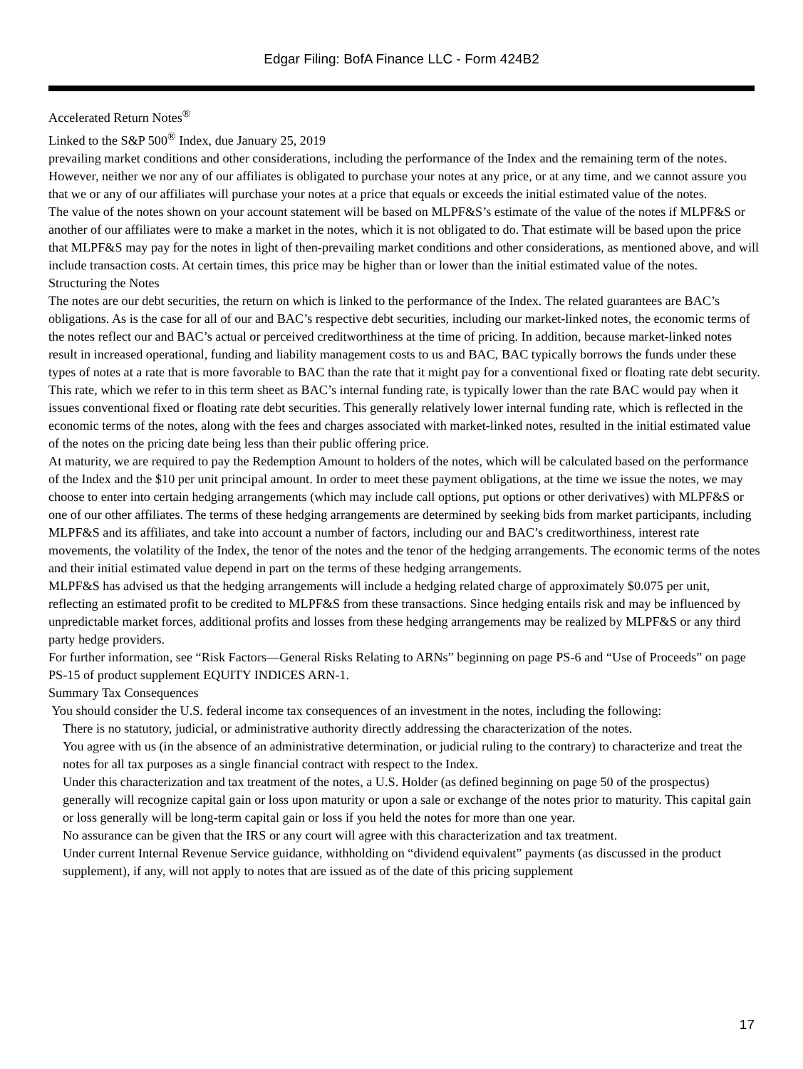Edgar Filing: BofA Finance LLC - Form 424B2
Accelerated Return Notes<sup>®</sup>
Linked to the S&P 500<sup>®</sup> Index, due January 25, 2019
prevailing market conditions and other considerations, including the performance of the Index and the remaining term of the notes. However, neither we nor any of our affiliates is obligated to purchase your notes at any price, or at any time, and we cannot assure you that we or any of our affiliates will purchase your notes at a price that equals or exceeds the initial estimated value of the notes.
The value of the notes shown on your account statement will be based on MLPF&S’s estimate of the value of the notes if MLPF&S or another of our affiliates were to make a market in the notes, which it is not obligated to do. That estimate will be based upon the price that MLPF&S may pay for the notes in light of then-prevailing market conditions and other considerations, as mentioned above, and will include transaction costs. At certain times, this price may be higher than or lower than the initial estimated value of the notes.
Structuring the Notes
The notes are our debt securities, the return on which is linked to the performance of the Index. The related guarantees are BAC’s obligations. As is the case for all of our and BAC’s respective debt securities, including our market-linked notes, the economic terms of the notes reflect our and BAC’s actual or perceived creditworthiness at the time of pricing. In addition, because market-linked notes result in increased operational, funding and liability management costs to us and BAC, BAC typically borrows the funds under these types of notes at a rate that is more favorable to BAC than the rate that it might pay for a conventional fixed or floating rate debt security. This rate, which we refer to in this term sheet as BAC’s internal funding rate, is typically lower than the rate BAC would pay when it issues conventional fixed or floating rate debt securities. This generally relatively lower internal funding rate, which is reflected in the economic terms of the notes, along with the fees and charges associated with market-linked notes, resulted in the initial estimated value of the notes on the pricing date being less than their public offering price.
At maturity, we are required to pay the Redemption Amount to holders of the notes, which will be calculated based on the performance of the Index and the $10 per unit principal amount. In order to meet these payment obligations, at the time we issue the notes, we may choose to enter into certain hedging arrangements (which may include call options, put options or other derivatives) with MLPF&S or one of our other affiliates. The terms of these hedging arrangements are determined by seeking bids from market participants, including MLPF&S and its affiliates, and take into account a number of factors, including our and BAC’s creditworthiness, interest rate movements, the volatility of the Index, the tenor of the notes and the tenor of the hedging arrangements. The economic terms of the notes and their initial estimated value depend in part on the terms of these hedging arrangements.
MLPF&S has advised us that the hedging arrangements will include a hedging related charge of approximately $0.075 per unit, reflecting an estimated profit to be credited to MLPF&S from these transactions. Since hedging entails risk and may be influenced by unpredictable market forces, additional profits and losses from these hedging arrangements may be realized by MLPF&S or any third party hedge providers.
For further information, see “Risk Factors—General Risks Relating to ARNs” beginning on page PS-6 and “Use of Proceeds” on page PS-15 of product supplement EQUITY INDICES ARN-1.
Summary Tax Consequences
You should consider the U.S. federal income tax consequences of an investment in the notes, including the following:
There is no statutory, judicial, or administrative authority directly addressing the characterization of the notes.
You agree with us (in the absence of an administrative determination, or judicial ruling to the contrary) to characterize and treat the notes for all tax purposes as a single financial contract with respect to the Index.
Under this characterization and tax treatment of the notes, a U.S. Holder (as defined beginning on page 50 of the prospectus) generally will recognize capital gain or loss upon maturity or upon a sale or exchange of the notes prior to maturity. This capital gain or loss generally will be long-term capital gain or loss if you held the notes for more than one year.
No assurance can be given that the IRS or any court will agree with this characterization and tax treatment.
Under current Internal Revenue Service guidance, withholding on “dividend equivalent” payments (as discussed in the product supplement), if any, will not apply to notes that are issued as of the date of this pricing supplement
17